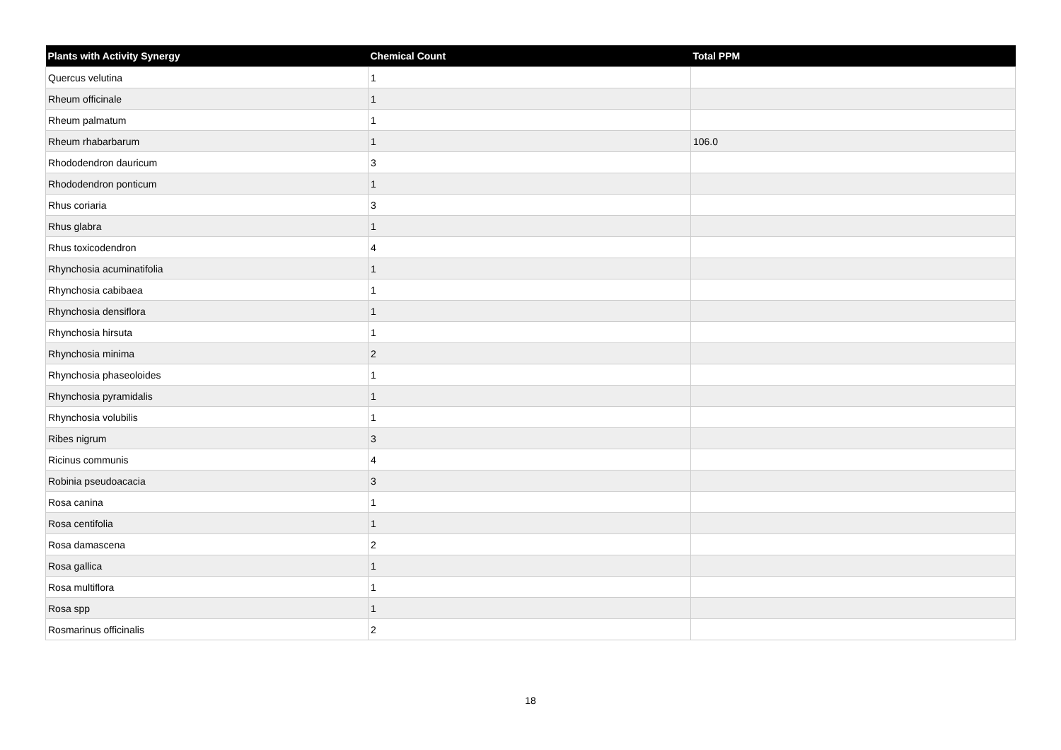| Plants with Activity Synergy | Chemical Count | Total PPM |
| --- | --- | --- |
| Quercus velutina | 1 | |
| Rheum officinale | 1 | |
| Rheum palmatum | 1 | |
| Rheum rhabarbarum | 1 | 106.0 |
| Rhododendron dauricum | 3 | |
| Rhododendron ponticum | 1 | |
| Rhus coriaria | 3 | |
| Rhus glabra | 1 | |
| Rhus toxicodendron | 4 | |
| Rhynchosia acuminatifolia | 1 | |
| Rhynchosia cabibaea | 1 | |
| Rhynchosia densiflora | 1 | |
| Rhynchosia hirsuta | 1 | |
| Rhynchosia minima | 2 | |
| Rhynchosia phaseoloides | 1 | |
| Rhynchosia pyramidalis | 1 | |
| Rhynchosia volubilis | 1 | |
| Ribes nigrum | 3 | |
| Ricinus communis | 4 | |
| Robinia pseudoacacia | 3 | |
| Rosa canina | 1 | |
| Rosa centifolia | 1 | |
| Rosa damascena | 2 | |
| Rosa gallica | 1 | |
| Rosa multiflora | 1 | |
| Rosa spp | 1 | |
| Rosmarinus officinalis | 2 | |
18